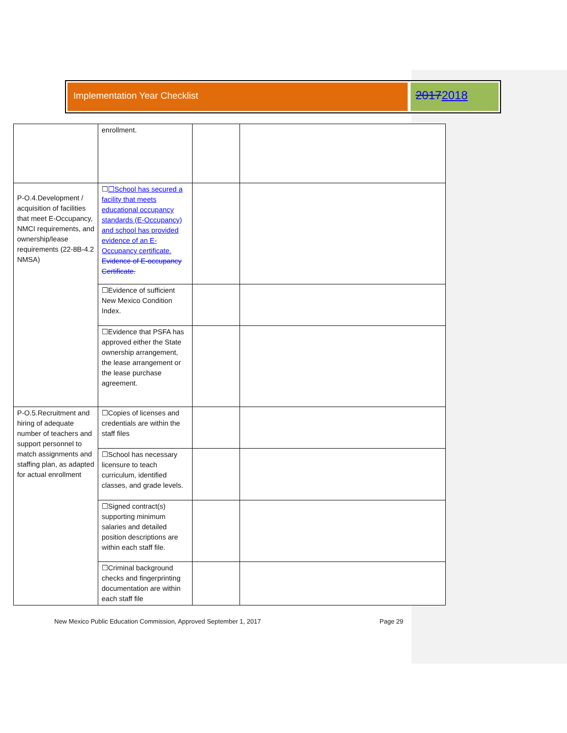Implementation Year Checklist
20172018
| | enrollment. | | |
| P-O.4.Development / acquisition of facilities that meet E-Occupancy, NMCI requirements, and ownership/lease requirements (22-8B-4.2 NMSA) | ☐ ☐School has secured a facility that meets educational occupancy standards (E-Occupancy) and school has provided evidence of an E-Occupancy certificate. Evidence of E-occupancy Certificate. | | |
| | ☐Evidence of sufficient New Mexico Condition Index. | | |
| | ☐Evidence that PSFA has approved either the State ownership arrangement, the lease arrangement or the lease purchase agreement. | | |
| P-O.5.Recruitment and hiring of adequate number of teachers and support personnel to match assignments and staffing plan, as adapted for actual enrollment | ☐Copies of licenses and credentials are within the staff files | | |
| | ☐School has necessary licensure to teach curriculum, identified classes, and grade levels. | | |
| | ☐Signed contract(s) supporting minimum salaries and detailed position descriptions are within each staff file. | | |
| | ☐Criminal background checks and fingerprinting documentation are within each staff file | | |
New Mexico Public Education Commission, Approved September 1, 2017 Page 29